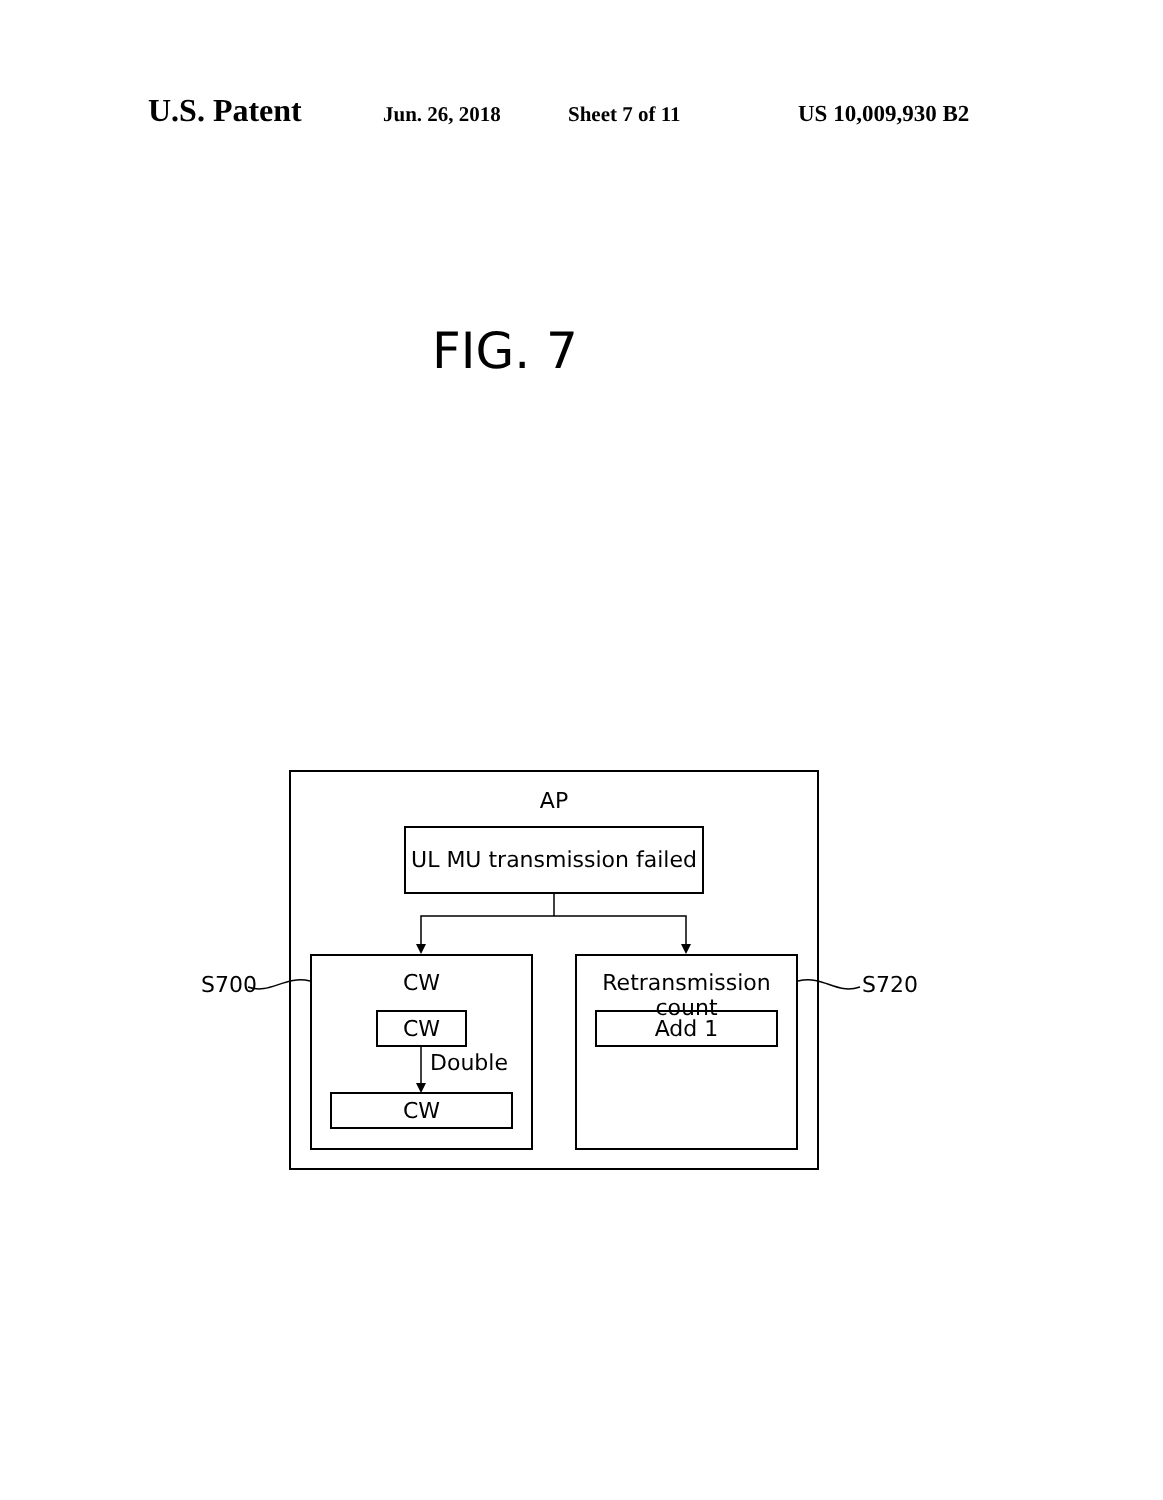U.S. Patent Jun. 26, 2018 Sheet 7 of 11 US 10,009,930 B2
FIG. 7
AP
UL MU transmission failed
CW
CW
Double
CW
Retransmission count
Add 1
S700 S720